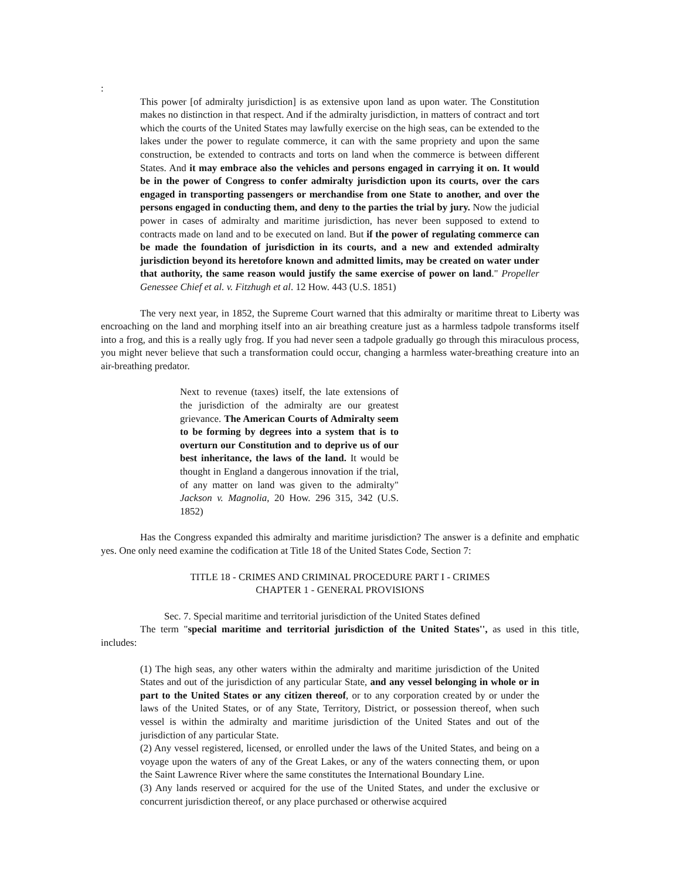:
This power [of admiralty jurisdiction] is as extensive upon land as upon water. The Constitution makes no distinction in that respect. And if the admiralty jurisdiction, in matters of contract and tort which the courts of the United States may lawfully exercise on the high seas, can be extended to the lakes under the power to regulate commerce, it can with the same propriety and upon the same construction, be extended to contracts and torts on land when the commerce is between different States. And it may embrace also the vehicles and persons engaged in carrying it on. It would be in the power of Congress to confer admiralty jurisdiction upon its courts, over the cars engaged in transporting passengers or merchandise from one State to another, and over the persons engaged in conducting them, and deny to the parties the trial by jury. Now the judicial power in cases of admiralty and maritime jurisdiction, has never been supposed to extend to contracts made on land and to be executed on land. But if the power of regulating commerce can be made the foundation of jurisdiction in its courts, and a new and extended admiralty jurisdiction beyond its heretofore known and admitted limits, may be created on water under that authority, the same reason would justify the same exercise of power on land." Propeller Genessee Chief et al. v. Fitzhugh et al. 12 How. 443 (U.S. 1851)
The very next year, in 1852, the Supreme Court warned that this admiralty or maritime threat to Liberty was encroaching on the land and morphing itself into an air breathing creature just as a harmless tadpole transforms itself into a frog, and this is a really ugly frog. If you had never seen a tadpole gradually go through this miraculous process, you might never believe that such a transformation could occur, changing a harmless water-breathing creature into an air-breathing predator.
Next to revenue (taxes) itself, the late extensions of the jurisdiction of the admiralty are our greatest grievance. The American Courts of Admiralty seem to be forming by degrees into a system that is to overturn our Constitution and to deprive us of our best inheritance, the laws of the land. It would be thought in England a dangerous innovation if the trial, of any matter on land was given to the admiralty" Jackson v. Magnolia, 20 How. 296 315, 342 (U.S. 1852)
Has the Congress expanded this admiralty and maritime jurisdiction? The answer is a definite and emphatic yes. One only need examine the codification at Title 18 of the United States Code, Section 7:
TITLE 18 - CRIMES AND CRIMINAL PROCEDURE PART I - CRIMES
CHAPTER 1 - GENERAL PROVISIONS
Sec. 7. Special maritime and territorial jurisdiction of the United States defined
The term "special maritime and territorial jurisdiction of the United States'', as used in this title, includes:
(1) The high seas, any other waters within the admiralty and maritime jurisdiction of the United States and out of the jurisdiction of any particular State, and any vessel belonging in whole or in part to the United States or any citizen thereof, or to any corporation created by or under the laws of the United States, or of any State, Territory, District, or possession thereof, when such vessel is within the admiralty and maritime jurisdiction of the United States and out of the jurisdiction of any particular State.
(2) Any vessel registered, licensed, or enrolled under the laws of the United States, and being on a voyage upon the waters of any of the Great Lakes, or any of the waters connecting them, or upon the Saint Lawrence River where the same constitutes the International Boundary Line.
(3) Any lands reserved or acquired for the use of the United States, and under the exclusive or concurrent jurisdiction thereof, or any place purchased or otherwise acquired